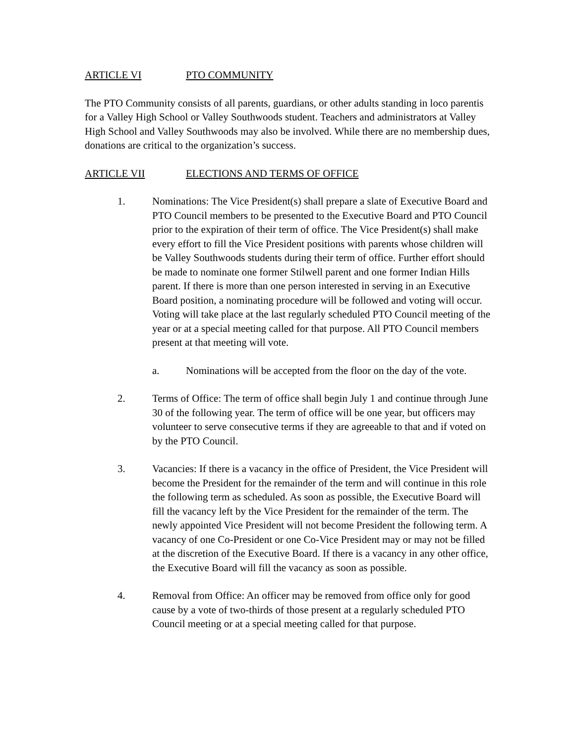ARTICLE VI PTO COMMUNITY
The PTO Community consists of all parents, guardians, or other adults standing in loco parentis for a Valley High School or Valley Southwoods student. Teachers and administrators at Valley High School and Valley Southwoods may also be involved. While there are no membership dues, donations are critical to the organization’s success.
ARTICLE VII ELECTIONS AND TERMS OF OFFICE
1. Nominations: The Vice President(s) shall prepare a slate of Executive Board and PTO Council members to be presented to the Executive Board and PTO Council prior to the expiration of their term of office. The Vice President(s) shall make every effort to fill the Vice President positions with parents whose children will be Valley Southwoods students during their term of office. Further effort should be made to nominate one former Stilwell parent and one former Indian Hills parent. If there is more than one person interested in serving in an Executive Board position, a nominating procedure will be followed and voting will occur. Voting will take place at the last regularly scheduled PTO Council meeting of the year or at a special meeting called for that purpose. All PTO Council members present at that meeting will vote.
a. Nominations will be accepted from the floor on the day of the vote.
2. Terms of Office: The term of office shall begin July 1 and continue through June 30 of the following year. The term of office will be one year, but officers may volunteer to serve consecutive terms if they are agreeable to that and if voted on by the PTO Council.
3. Vacancies: If there is a vacancy in the office of President, the Vice President will become the President for the remainder of the term and will continue in this role the following term as scheduled. As soon as possible, the Executive Board will fill the vacancy left by the Vice President for the remainder of the term. The newly appointed Vice President will not become President the following term. A vacancy of one Co-President or one Co-Vice President may or may not be filled at the discretion of the Executive Board. If there is a vacancy in any other office, the Executive Board will fill the vacancy as soon as possible.
4. Removal from Office: An officer may be removed from office only for good cause by a vote of two-thirds of those present at a regularly scheduled PTO Council meeting or at a special meeting called for that purpose.